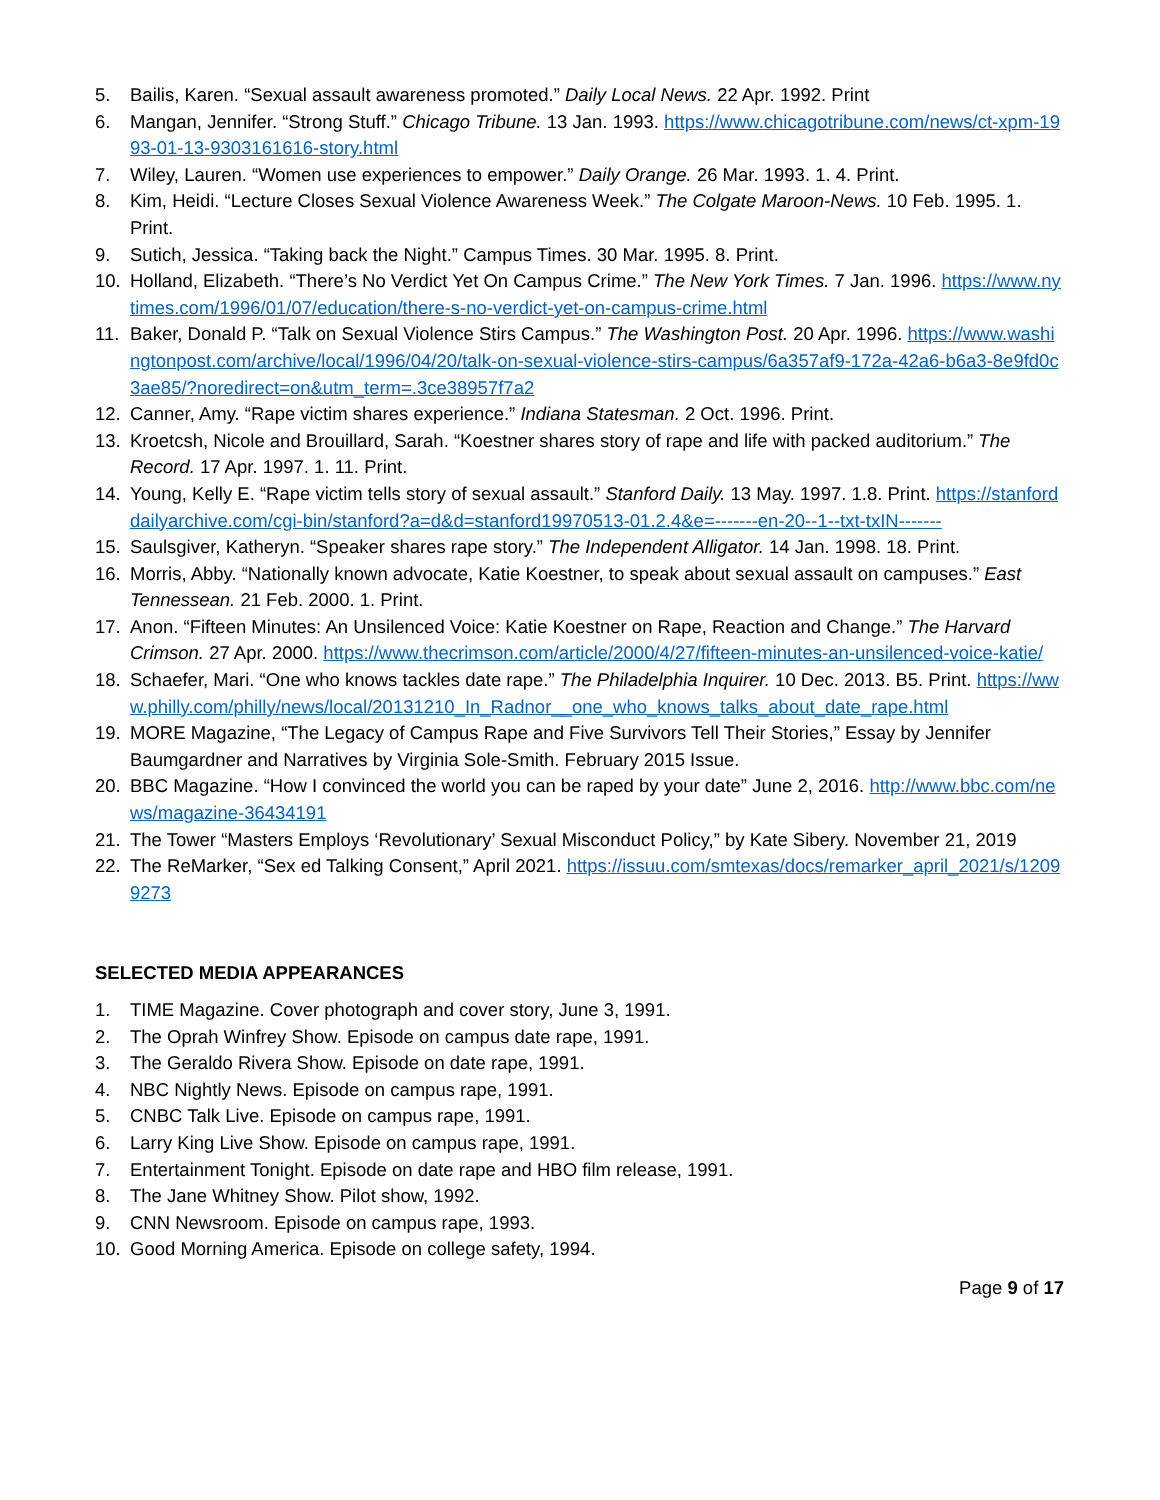5. Bailis, Karen. “Sexual assault awareness promoted.” Daily Local News. 22 Apr. 1992. Print
6. Mangan, Jennifer. “Strong Stuff.” Chicago Tribune. 13 Jan. 1993. https://www.chicagotribune.com/news/ct-xpm-1993-01-13-9303161616-story.html
7. Wiley, Lauren. “Women use experiences to empower.” Daily Orange. 26 Mar. 1993. 1. 4. Print.
8. Kim, Heidi. “Lecture Closes Sexual Violence Awareness Week.” The Colgate Maroon-News. 10 Feb. 1995. 1. Print.
9. Sutich, Jessica. “Taking back the Night.” Campus Times. 30 Mar. 1995. 8. Print.
10. Holland, Elizabeth. “There’s No Verdict Yet On Campus Crime.” The New York Times. 7 Jan. 1996. https://www.nytimes.com/1996/01/07/education/there-s-no-verdict-yet-on-campus-crime.html
11. Baker, Donald P. “Talk on Sexual Violence Stirs Campus.” The Washington Post. 20 Apr. 1996. https://www.washingtonpost.com/archive/local/1996/04/20/talk-on-sexual-violence-stirs-campus/6a357af9-172a-42a6-b6a3-8e9fd0c3ae85/?noredirect=on&utm_term=.3ce38957f7a2
12. Canner, Amy. “Rape victim shares experience.” Indiana Statesman. 2 Oct. 1996. Print.
13. Kroetcsh, Nicole and Brouillard, Sarah. “Koestner shares story of rape and life with packed auditorium.” The Record. 17 Apr. 1997. 1. 11. Print.
14. Young, Kelly E. “Rape victim tells story of sexual assault.” Stanford Daily. 13 May. 1997. 1.8. Print. https://stanforddailyarchive.com/cgi-bin/stanford?a=d&d=stanford19970513-01.2.4&e=-------en-20--1--txt-txIN-------
15. Saulsgiver, Katheryn. “Speaker shares rape story.” The Independent Alligator. 14 Jan. 1998. 18. Print.
16. Morris, Abby. “Nationally known advocate, Katie Koestner, to speak about sexual assault on campuses.” East Tennessean. 21 Feb. 2000. 1. Print.
17. Anon. “Fifteen Minutes: An Unsilenced Voice: Katie Koestner on Rape, Reaction and Change.” The Harvard Crimson. 27 Apr. 2000. https://www.thecrimson.com/article/2000/4/27/fifteen-minutes-an-unsilenced-voice-katie/
18. Schaefer, Mari. “One who knows tackles date rape.” The Philadelphia Inquirer. 10 Dec. 2013. B5. Print. https://www.philly.com/philly/news/local/20131210_In_Radnor__one_who_knows_talks_about_date_rape.html
19. MORE Magazine, “The Legacy of Campus Rape and Five Survivors Tell Their Stories,” Essay by Jennifer Baumgardner and Narratives by Virginia Sole-Smith. February 2015 Issue.
20. BBC Magazine. “How I convinced the world you can be raped by your date” June 2, 2016. http://www.bbc.com/news/magazine-36434191
21. The Tower “Masters Employs ‘Revolutionary’ Sexual Misconduct Policy,” by Kate Sibery. November 21, 2019
22. The ReMarker, “Sex ed Talking Consent,” April 2021. https://issuu.com/smtexas/docs/remarker_april_2021/s/12099273
SELECTED MEDIA APPEARANCES
1. TIME Magazine. Cover photograph and cover story, June 3, 1991.
2. The Oprah Winfrey Show. Episode on campus date rape, 1991.
3. The Geraldo Rivera Show. Episode on date rape, 1991.
4. NBC Nightly News. Episode on campus rape, 1991.
5. CNBC Talk Live. Episode on campus rape, 1991.
6. Larry King Live Show. Episode on campus rape, 1991.
7. Entertainment Tonight. Episode on date rape and HBO film release, 1991.
8. The Jane Whitney Show. Pilot show, 1992.
9. CNN Newsroom. Episode on campus rape, 1993.
10. Good Morning America. Episode on college safety, 1994.
Page 9 of 17